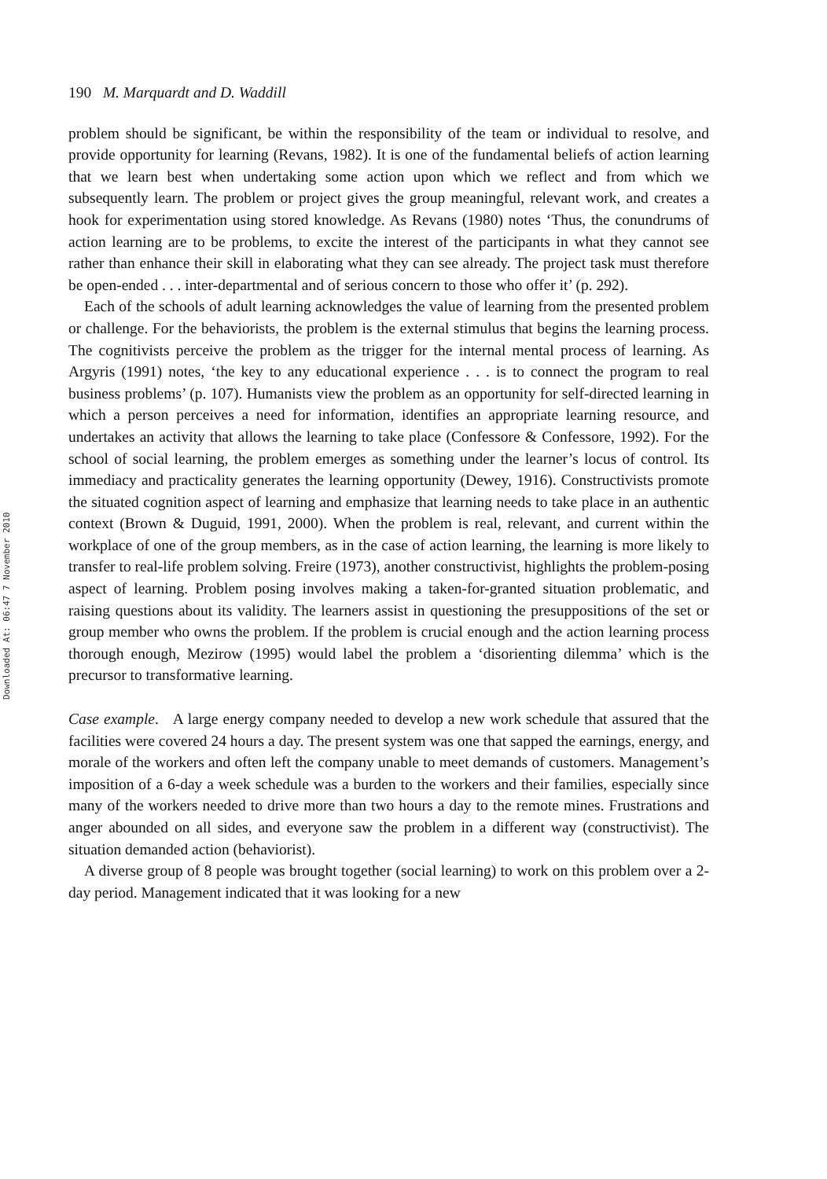Downloaded At: 06:47 7 November 2010
190 M. Marquardt and D. Waddill
problem should be significant, be within the responsibility of the team or individual to resolve, and provide opportunity for learning (Revans, 1982). It is one of the fundamental beliefs of action learning that we learn best when undertaking some action upon which we reflect and from which we subsequently learn. The problem or project gives the group meaningful, relevant work, and creates a hook for experimentation using stored knowledge. As Revans (1980) notes ‘Thus, the conundrums of action learning are to be problems, to excite the interest of the participants in what they cannot see rather than enhance their skill in elaborating what they can see already. The project task must therefore be open-ended . . . inter-departmental and of serious concern to those who offer it’ (p. 292).
Each of the schools of adult learning acknowledges the value of learning from the presented problem or challenge. For the behaviorists, the problem is the external stimulus that begins the learning process. The cognitivists perceive the problem as the trigger for the internal mental process of learning. As Argyris (1991) notes, ‘the key to any educational experience . . . is to connect the program to real business problems’ (p. 107). Humanists view the problem as an opportunity for self-directed learning in which a person perceives a need for information, identifies an appropriate learning resource, and undertakes an activity that allows the learning to take place (Confessore & Confessore, 1992). For the school of social learning, the problem emerges as something under the learner’s locus of control. Its immediacy and practicality generates the learning opportunity (Dewey, 1916). Constructivists promote the situated cognition aspect of learning and emphasize that learning needs to take place in an authentic context (Brown & Duguid, 1991, 2000). When the problem is real, relevant, and current within the workplace of one of the group members, as in the case of action learning, the learning is more likely to transfer to real-life problem solving. Freire (1973), another constructivist, highlights the problem-posing aspect of learning. Problem posing involves making a taken-for-granted situation problematic, and raising questions about its validity. The learners assist in questioning the presuppositions of the set or group member who owns the problem. If the problem is crucial enough and the action learning process thorough enough, Mezirow (1995) would label the problem a ‘disorienting dilemma’ which is the precursor to transformative learning.
Case example. A large energy company needed to develop a new work schedule that assured that the facilities were covered 24 hours a day. The present system was one that sapped the earnings, energy, and morale of the workers and often left the company unable to meet demands of customers. Management’s imposition of a 6-day a week schedule was a burden to the workers and their families, especially since many of the workers needed to drive more than two hours a day to the remote mines. Frustrations and anger abounded on all sides, and everyone saw the problem in a different way (constructivist). The situation demanded action (behaviorist).
A diverse group of 8 people was brought together (social learning) to work on this problem over a 2-day period. Management indicated that it was looking for a new